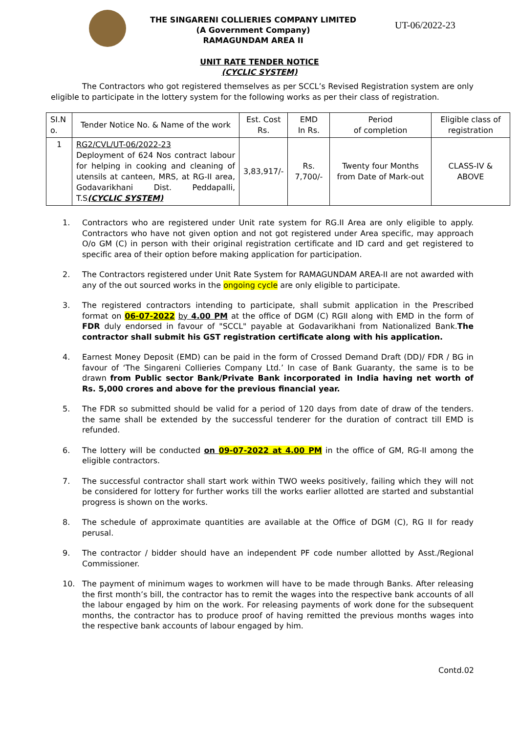THE SINGARENI COLLIERIES COMPANY LIMITED
(A Government Company)
RAMAGUNDAM AREA II
UT-06/2022-23
UNIT RATE TENDER NOTICE
(CYCLIC SYSTEM)
The Contractors who got registered themselves as per SCCL’s Revised Registration system are only eligible to participate in the lottery system for the following works as per their class of registration.
| SI.N o. | Tender Notice No. & Name of the work | Est. Cost Rs. | EMD In Rs. | Period of completion | Eligible class of registration |
| 1 | RG2/CVL/UT-06/2022-23 Deployment of 624 Nos contract labour for helping in cooking and cleaning of utensils at canteen, MRS, at RG-II area, Godavarikhani Dist. Peddapalli, T.S (CYCLIC SYSTEM) | 3,83,917/- | Rs. 7,700/- | Twenty four Months from Date of Mark-out | CLASS-IV & ABOVE |
1. Contractors who are registered under Unit rate system for RG.II Area are only eligible to apply. Contractors who have not given option and not got registered under Area specific, may approach O/o GM (C) in person with their original registration certificate and ID card and get registered to specific area of their option before making application for participation.
2. The Contractors registered under Unit Rate System for RAMAGUNDAM AREA-II are not awarded with any of the out sourced works in the ongoing cycle are only eligible to participate.
3. The registered contractors intending to participate, shall submit application in the Prescribed format on 06-07-2022 by 4.00 PM at the office of DGM (C) RGII along with EMD in the form of FDR duly endorsed in favour of "SCCL" payable at Godavarikhani from Nationalized Bank.The contractor shall submit his GST registration certificate along with his application.
4. Earnest Money Deposit (EMD) can be paid in the form of Crossed Demand Draft (DD)/ FDR / BG in favour of ‘The Singareni Collieries Company Ltd.’ In case of Bank Guaranty, the same is to be drawn from Public sector Bank/Private Bank incorporated in India having net worth of Rs. 5,000 crores and above for the previous financial year.
5. The FDR so submitted should be valid for a period of 120 days from date of draw of the tenders. the same shall be extended by the successful tenderer for the duration of contract till EMD is refunded.
6. The lottery will be conducted on 09-07-2022 at 4.00 PM in the office of GM, RG-II among the eligible contractors.
7. The successful contractor shall start work within TWO weeks positively, failing which they will not be considered for lottery for further works till the works earlier allotted are started and substantial progress is shown on the works.
8. The schedule of approximate quantities are available at the Office of DGM (C), RG II for ready perusal.
9. The contractor / bidder should have an independent PF code number allotted by Asst./Regional Commissioner.
10. The payment of minimum wages to workmen will have to be made through Banks. After releasing the first month’s bill, the contractor has to remit the wages into the respective bank accounts of all the labour engaged by him on the work. For releasing payments of work done for the subsequent months, the contractor has to produce proof of having remitted the previous months wages into the respective bank accounts of labour engaged by him.
Contd.02